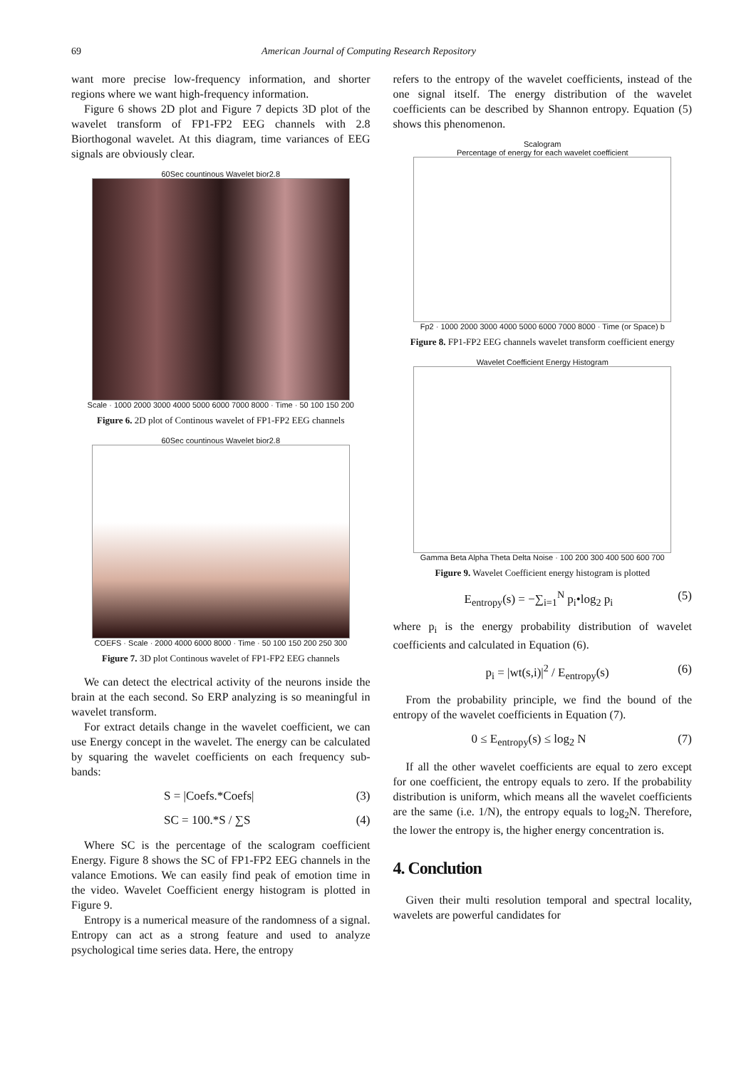69 American Journal of Computing Research Repository
want more precise low-frequency information, and shorter regions where we want high-frequency information.
Figure 6 shows 2D plot and Figure 7 depicts 3D plot of the wavelet transform of FP1-FP2 EEG channels with 2.8 Biorthogonal wavelet. At this diagram, time variances of EEG signals are obviously clear.
60Sec countinous Wavelet bior2.8
Scale · 1000 2000 3000 4000 5000 6000 7000 8000 · Time · 50 100 150 200
Figure 6. 2D plot of Continous wavelet of FP1-FP2 EEG channels
60Sec countinous Wavelet bior2.8
COEFS · Scale · 2000 4000 6000 8000 · Time · 50 100 150 200 250 300
Figure 7. 3D plot Continous wavelet of FP1-FP2 EEG channels
We can detect the electrical activity of the neurons inside the brain at the each second. So ERP analyzing is so meaningful in wavelet transform.
For extract details change in the wavelet coefficient, we can use Energy concept in the wavelet. The energy can be calculated by squaring the wavelet coefficients on each frequency sub-bands:
S = |Coefs.*Coefs| (3)
SC = 100.*S / ∑S (4)
Where SC is the percentage of the scalogram coefficient Energy. Figure 8 shows the SC of FP1-FP2 EEG channels in the valance Emotions. We can easily find peak of emotion time in the video. Wavelet Coefficient energy histogram is plotted in Figure 9.
Entropy is a numerical measure of the randomness of a signal. Entropy can act as a strong feature and used to analyze psychological time series data. Here, the entropy
refers to the entropy of the wavelet coefficients, instead of the one signal itself. The energy distribution of the wavelet coefficients can be described by Shannon entropy. Equation (5) shows this phenomenon.
Scalogram
Percentage of energy for each wavelet coefficient
Fp2 · 1000 2000 3000 4000 5000 6000 7000 8000 · Time (or Space) b
Figure 8. FP1-FP2 EEG channels wavelet transform coefficient energy
Wavelet Coefficient Energy Histogram
Gamma Beta Alpha Theta Delta Noise · 100 200 300 400 500 600 700
Figure 9. Wavelet Coefficient energy histogram is plotted
E<sub>entropy</sub>(s) = −∑<sub>i=1</sub><sup>N</sup> p<sub>i</sub>•log<sub>2</sub> p<sub>i</sub> (5)
where p<sub>i</sub> is the energy probability distribution of wavelet coefficients and calculated in Equation (6).
p<sub>i</sub> = |wt(s,i)|<sup>2</sup> / E<sub>entropy</sub>(s) (6)
From the probability principle, we find the bound of the entropy of the wavelet coefficients in Equation (7).
0 ≤ E<sub>entropy</sub>(s) ≤ log<sub>2</sub> N (7)
If all the other wavelet coefficients are equal to zero except for one coefficient, the entropy equals to zero. If the probability distribution is uniform, which means all the wavelet coefficients are the same (i.e. 1/N), the entropy equals to log<sub>2</sub>N. Therefore, the lower the entropy is, the higher energy concentration is.
4. Conclution
Given their multi resolution temporal and spectral locality, wavelets are powerful candidates for